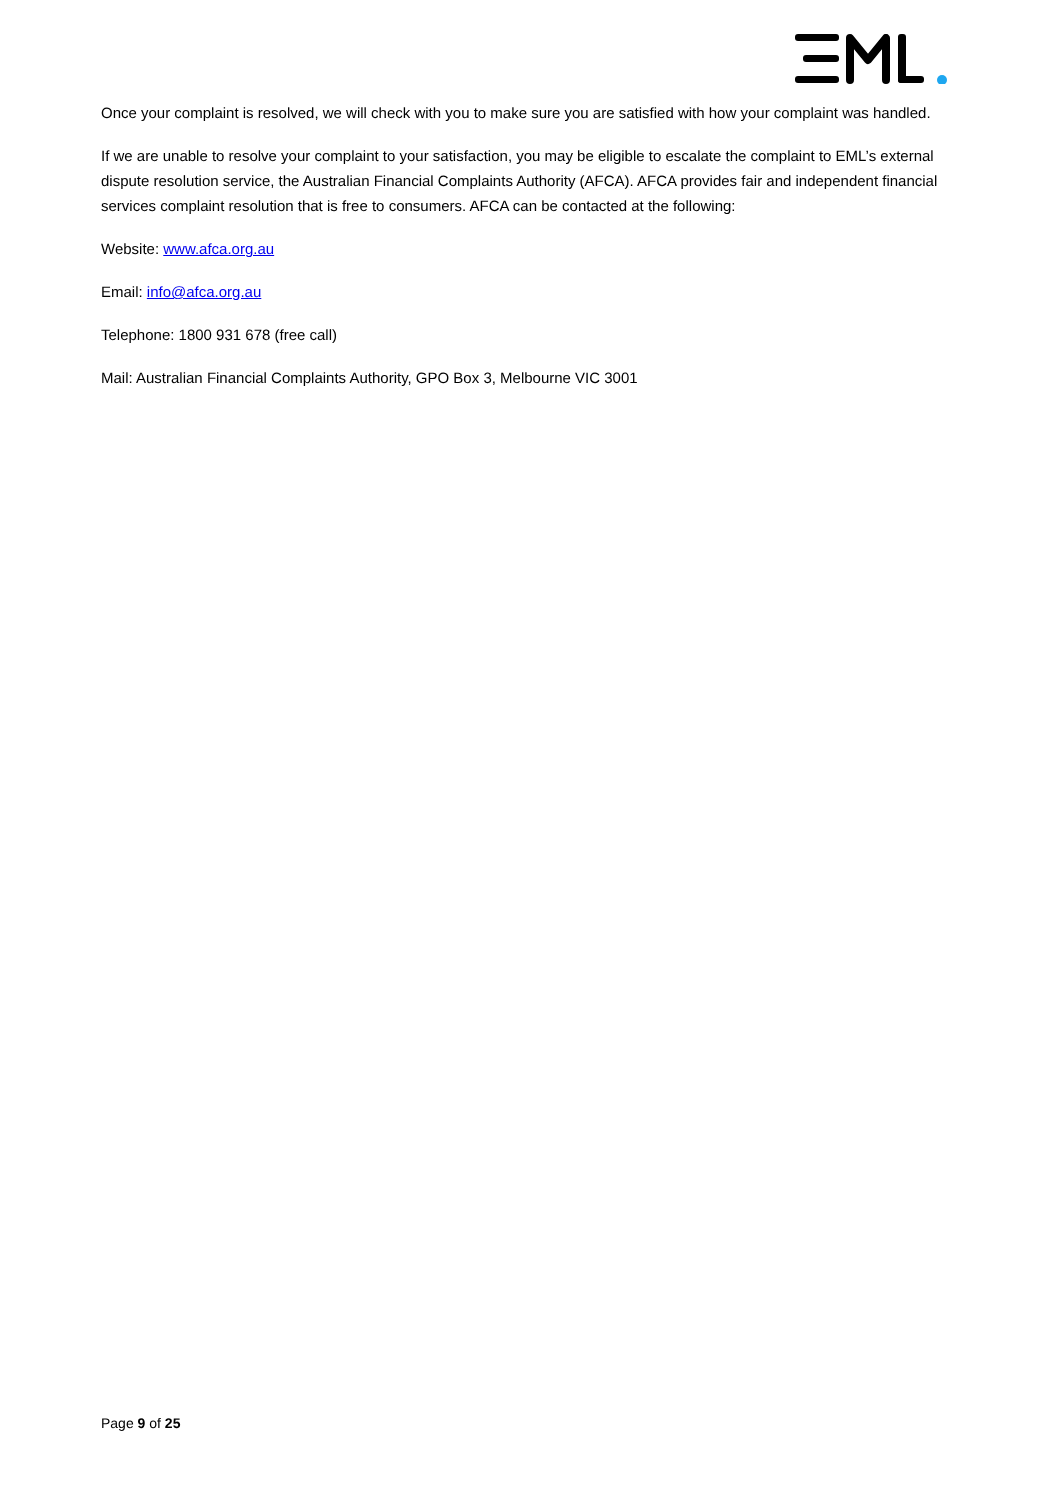Once your complaint is resolved, we will check with you to make sure you are satisfied with how your complaint was handled.
If we are unable to resolve your complaint to your satisfaction, you may be eligible to escalate the complaint to EML’s external dispute resolution service, the Australian Financial Complaints Authority (AFCA). AFCA provides fair and independent financial services complaint resolution that is free to consumers. AFCA can be contacted at the following:
Website: www.afca.org.au
Email: info@afca.org.au
Telephone: 1800 931 678 (free call)
Mail: Australian Financial Complaints Authority, GPO Box 3, Melbourne VIC 3001
Page 9 of 25